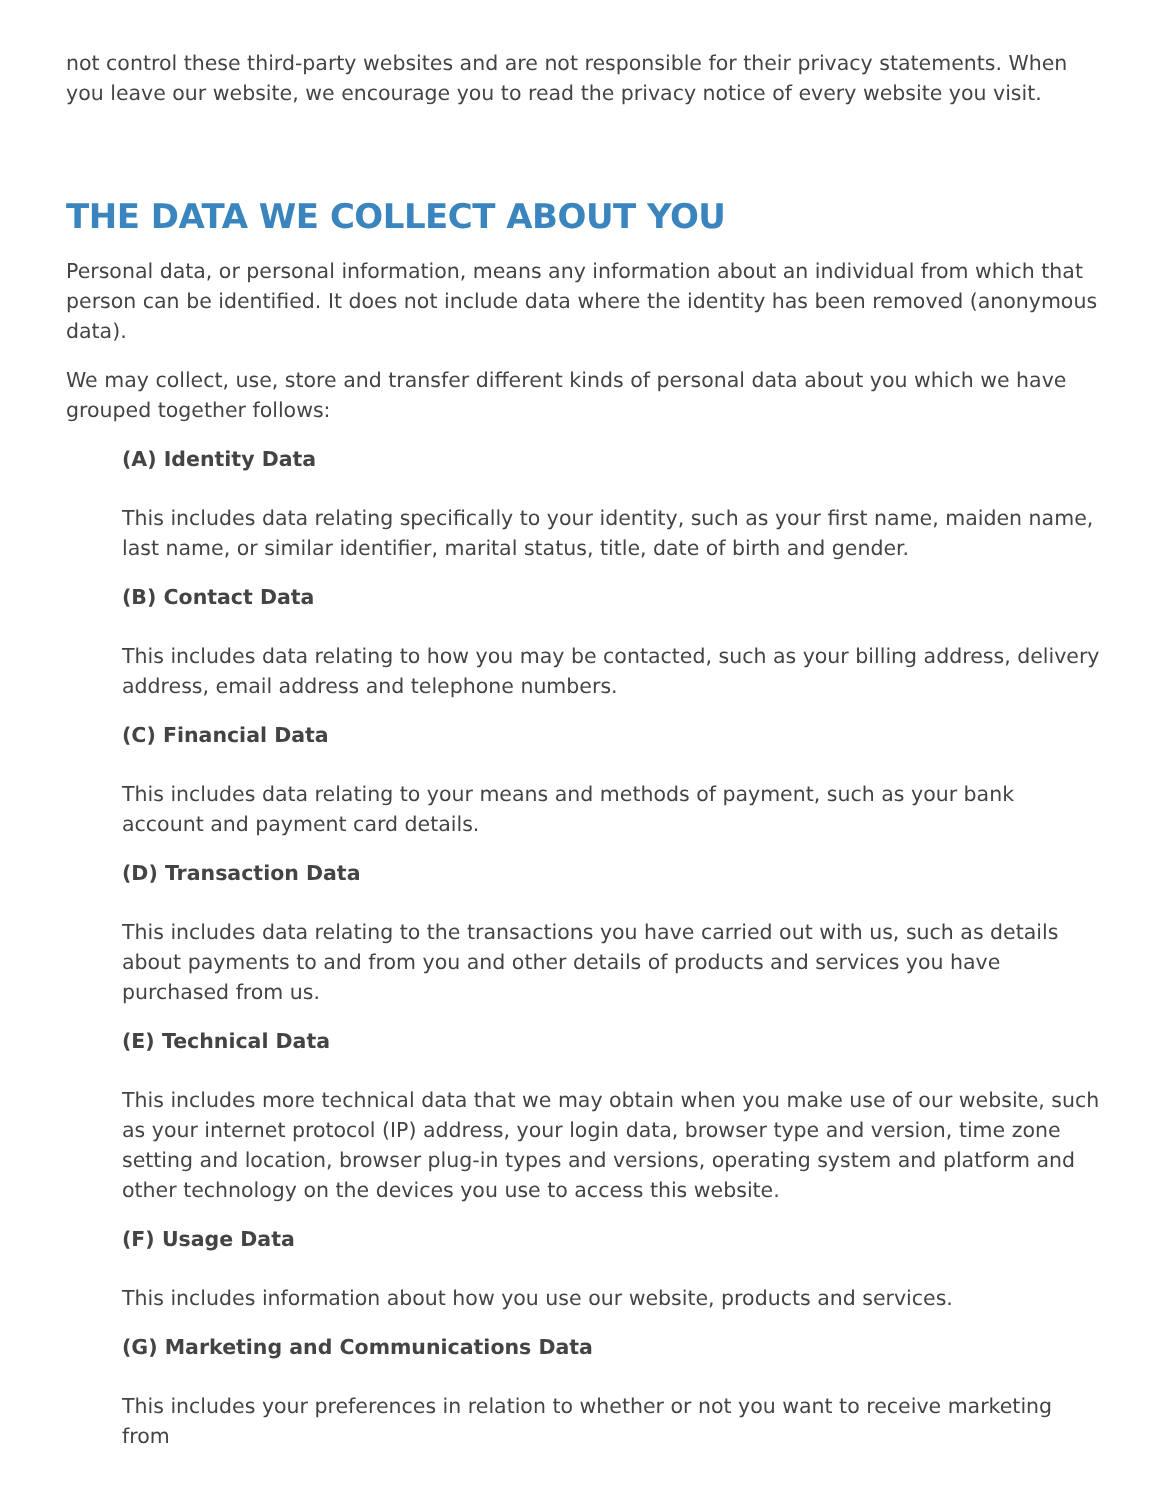not control these third-party websites and are not responsible for their privacy statements. When you leave our website, we encourage you to read the privacy notice of every website you visit.
THE DATA WE COLLECT ABOUT YOU
Personal data, or personal information, means any information about an individual from which that person can be identified. It does not include data where the identity has been removed (anonymous data).
We may collect, use, store and transfer different kinds of personal data about you which we have grouped together follows:
(A) Identity Data
This includes data relating specifically to your identity, such as your first name, maiden name, last name, or similar identifier, marital status, title, date of birth and gender.
(B) Contact Data
This includes data relating to how you may be contacted, such as your billing address, delivery address, email address and telephone numbers.
(C) Financial Data
This includes data relating to your means and methods of payment, such as your bank account and payment card details.
(D) Transaction Data
This includes data relating to the transactions you have carried out with us, such as details about payments to and from you and other details of products and services you have purchased from us.
(E) Technical Data
This includes more technical data that we may obtain when you make use of our website, such as your internet protocol (IP) address, your login data, browser type and version, time zone setting and location, browser plug-in types and versions, operating system and platform and other technology on the devices you use to access this website.
(F) Usage Data
This includes information about how you use our website, products and services.
(G) Marketing and Communications Data
This includes your preferences in relation to whether or not you want to receive marketing from